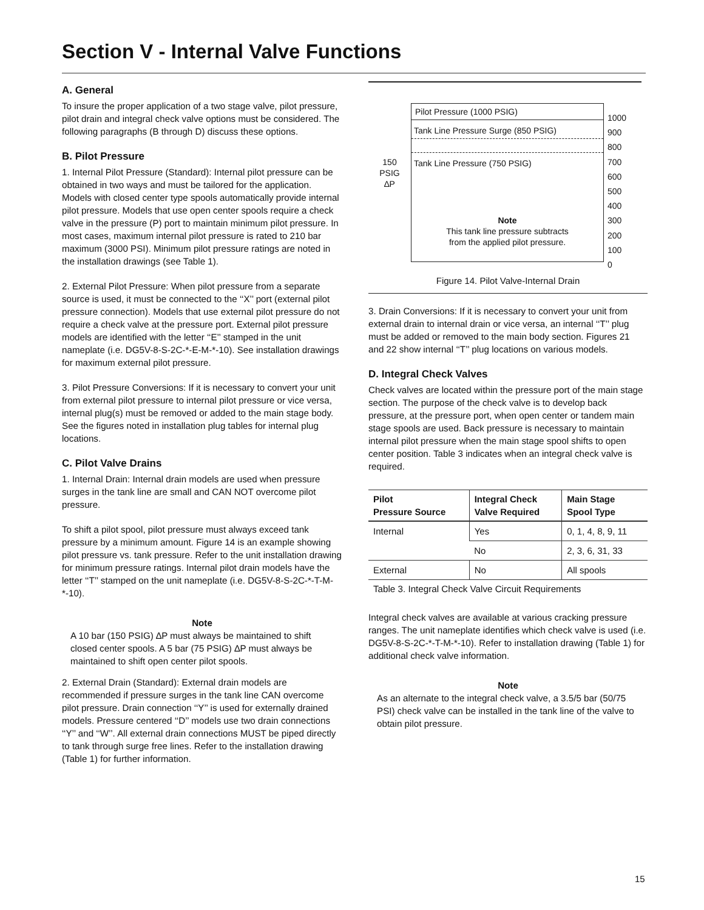Section V - Internal Valve Functions
A. General
To insure the proper application of a two stage valve, pilot pressure, pilot drain and integral check valve options must be considered. The following paragraphs (B through D) discuss these options.
B. Pilot Pressure
1. Internal Pilot Pressure (Standard): Internal pilot pressure can be obtained in two ways and must be tailored for the application. Models with closed center type spools automatically provide internal pilot pressure. Models that use open center spools require a check valve in the pressure (P) port to maintain minimum pilot pressure. In most cases, maximum internal pilot pressure is rated to 210 bar maximum (3000 PSI). Minimum pilot pressure ratings are noted in the installation drawings (see Table 1).
2. External Pilot Pressure: When pilot pressure from a separate source is used, it must be connected to the ‘‘X’’ port (external pilot pressure connection). Models that use external pilot pressure do not require a check valve at the pressure port. External pilot pressure models are identified with the letter ‘‘E’’ stamped in the unit nameplate (i.e. DG5V-8-S-2C-*-E-M-*-10). See installation drawings for maximum external pilot pressure.
3. Pilot Pressure Conversions: If it is necessary to convert your unit from external pilot pressure to internal pilot pressure or vice versa, internal plug(s) must be removed or added to the main stage body. See the figures noted in installation plug tables for internal plug locations.
C. Pilot Valve Drains
1. Internal Drain: Internal drain models are used when pressure surges in the tank line are small and CAN NOT overcome pilot pressure.
To shift a pilot spool, pilot pressure must always exceed tank pressure by a minimum amount. Figure 14 is an example showing pilot pressure vs. tank pressure. Refer to the unit installation drawing for minimum pressure ratings. Internal pilot drain models have the letter ‘‘T’’ stamped on the unit nameplate (i.e. DG5V-8-S-2C-*-T-M-*-10).
Note
A 10 bar (150 PSIG) ∆P must always be maintained to shift closed center spools. A 5 bar (75 PSIG) ∆P must always be maintained to shift open center pilot spools.
2. External Drain (Standard): External drain models are recommended if pressure surges in the tank line CAN overcome pilot pressure. Drain connection ‘‘Y’’ is used for externally drained models. Pressure centered ‘‘D’’ models use two drain connections ‘‘Y’’ and ‘‘W’’. All external drain connections MUST be piped directly to tank through surge free lines. Refer to the installation drawing (Table 1) for further information.
150
PSIG
∆P
Pilot Pressure (1000 PSIG)
Tank Line Pressure Surge (850 PSIG)
Tank Line Pressure (750 PSIG)
Note
This tank line pressure subtracts
from the applied pilot pressure.
1000
900
800
700
600
500
400
300
200
100
0
Figure 14. Pilot Valve-Internal Drain
3. Drain Conversions: If it is necessary to convert your unit from external drain to internal drain or vice versa, an internal ‘‘T’’ plug must be added or removed to the main body section. Figures 21 and 22 show internal ‘‘T’’ plug locations on various models.
D. Integral Check Valves
Check valves are located within the pressure port of the main stage section. The purpose of the check valve is to develop back pressure, at the pressure port, when open center or tandem main stage spools are used. Back pressure is necessary to maintain internal pilot pressure when the main stage spool shifts to open center position. Table 3 indicates when an integral check valve is required.
| Pilot Pressure Source | Integral Check Valve Required | Main Stage Spool Type |
| --- | --- | --- |
| Internal | Yes | 0, 1, 4, 8, 9, 11 |
| | No | 2, 3, 6, 31, 33 |
| External | No | All spools |
Table 3. Integral Check Valve Circuit Requirements
Integral check valves are available at various cracking pressure ranges. The unit nameplate identifies which check valve is used (i.e. DG5V-8-S-2C-*-T-M-*-10). Refer to installation drawing (Table 1) for additional check valve information.
Note
As an alternate to the integral check valve, a 3.5/5 bar (50/75 PSI) check valve can be installed in the tank line of the valve to obtain pilot pressure.
15